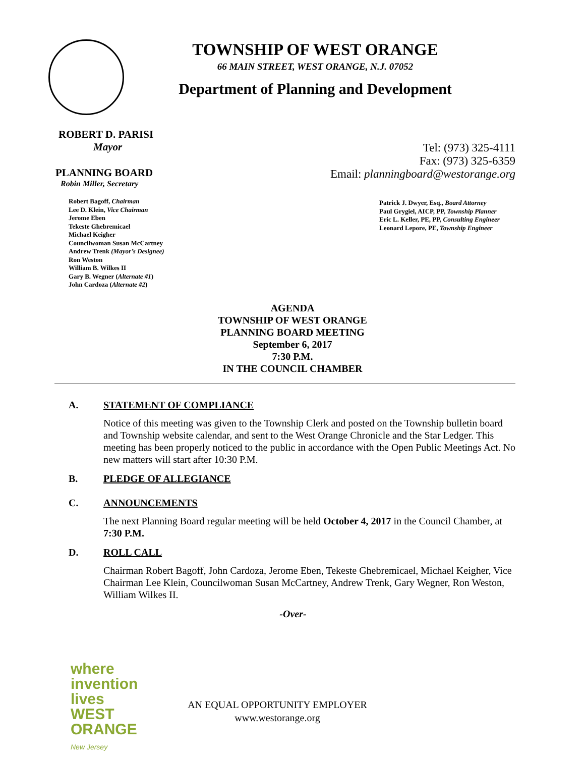TOWNSHIP OF WEST ORANGE
66 MAIN STREET, WEST ORANGE, N.J. 07052
Department of Planning and Development
ROBERT D. PARISI
Mayor
PLANNING BOARD
Robin Miller, Secretary
Robert Bagoff, Chairman
Lee D. Klein, Vice Chairman
Jerome Eben
Tekeste Ghebremicael
Michael Keigher
Councilwoman Susan McCartney
Andrew Trenk (Mayor’s Designee)
Ron Weston
William B. Wilkes II
Gary B. Wegner (Alternate #1)
John Cardoza (Alternate #2)
Tel: (973) 325-4111
Fax: (973) 325-6359
Email: planningboard@westorange.org
Patrick J. Dwyer, Esq., Board Attorney
Paul Grygiel, AICP, PP, Township Planner
Eric L. Keller, PE, PP, Consulting Engineer
Leonard Lepore, PE, Township Engineer
AGENDA
TOWNSHIP OF WEST ORANGE
PLANNING BOARD MEETING
September 6, 2017
7:30 P.M.
IN THE COUNCIL CHAMBER
A. STATEMENT OF COMPLIANCE
Notice of this meeting was given to the Township Clerk and posted on the Township bulletin board and Township website calendar, and sent to the West Orange Chronicle and the Star Ledger. This meeting has been properly noticed to the public in accordance with the Open Public Meetings Act. No new matters will start after 10:30 P.M.
B. PLEDGE OF ALLEGIANCE
C. ANNOUNCEMENTS
The next Planning Board regular meeting will be held October 4, 2017 in the Council Chamber, at 7:30 P.M.
D. ROLL CALL
Chairman Robert Bagoff, John Cardoza, Jerome Eben, Tekeste Ghebremicael, Michael Keigher, Vice Chairman Lee Klein, Councilwoman Susan McCartney, Andrew Trenk, Gary Wegner, Ron Weston, William Wilkes II.
-Over-
where invention lives
WEST
ORANGE
New Jersey
AN EQUAL OPPORTUNITY EMPLOYER
www.westorange.org